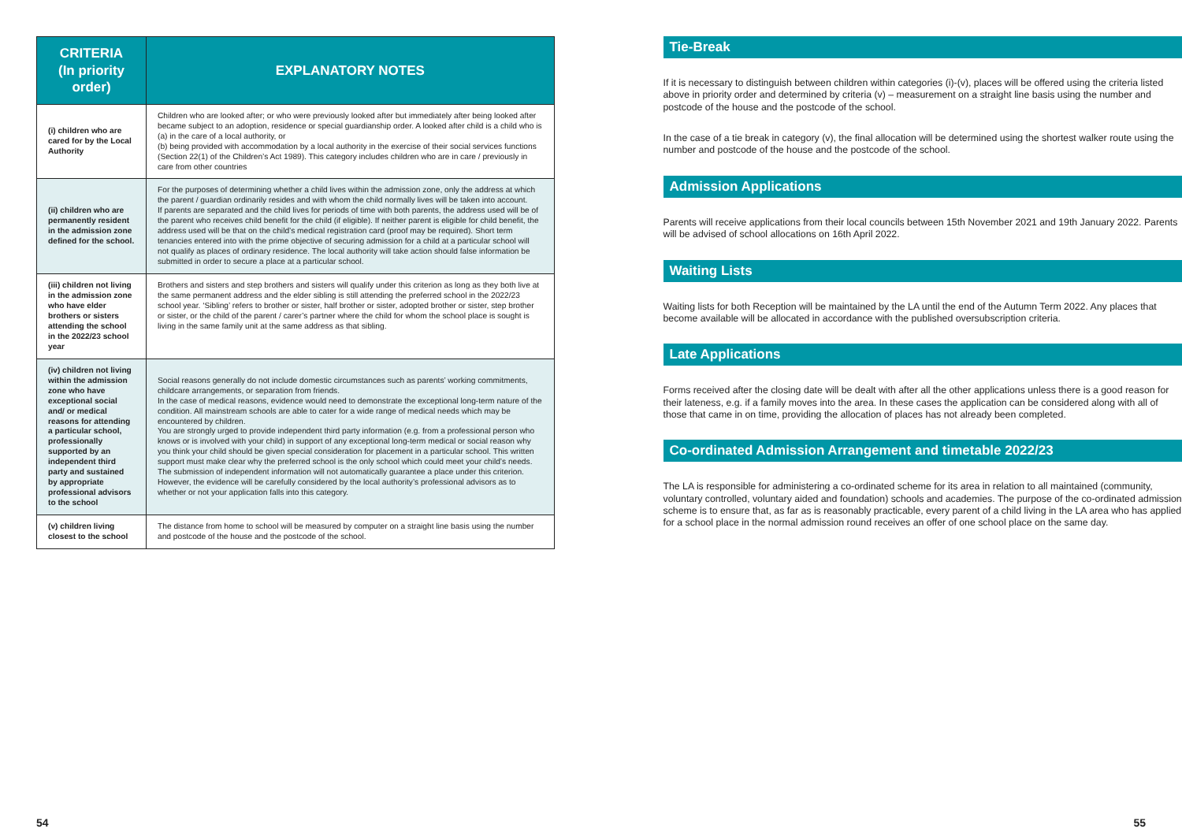| CRITERIA (In priority order) | EXPLANATORY NOTES |
| --- | --- |
| (i) children who are cared for by the Local Authority | Children who are looked after; or who were previously looked after but immediately after being looked after became subject to an adoption, residence or special guardianship order. A looked after child is a child who is (a) in the care of a local authority, or (b) being provided with accommodation by a local authority in the exercise of their social services functions (Section 22(1) of the Children’s Act 1989). This category includes children who are in care / previously in care from other countries |
| (ii) children who are permanently resident in the admission zone defined for the school. | For the purposes of determining whether a child lives within the admission zone, only the address at which the parent / guardian ordinarily resides and with whom the child normally lives will be taken into account. If parents are separated and the child lives for periods of time with both parents, the address used will be of the parent who receives child benefit for the child (if eligible). If neither parent is eligible for child benefit, the address used will be that on the child’s medical registration card (proof may be required). Short term tenancies entered into with the prime objective of securing admission for a child at a particular school will not qualify as places of ordinary residence. The local authority will take action should false information be submitted in order to secure a place at a particular school. |
| (iii) children not living in the admission zone who have elder brothers or sisters attending the school in the 2022/23 school year | Brothers and sisters and step brothers and sisters will qualify under this criterion as long as they both live at the same permanent address and the elder sibling is still attending the preferred school in the 2022/23 school year. ‘Sibling’ refers to brother or sister, half brother or sister, adopted brother or sister, step brother or sister, or the child of the parent / carer’s partner where the child for whom the school place is sought is living in the same family unit at the same address as that sibling. |
| (iv) children not living within the admission zone who have exceptional social and/ or medical reasons for attending a particular school, professionally supported by an independent third party and sustained by appropriate professional advisors to the school | Social reasons generally do not include domestic circumstances such as parents’ working commitments, childcare arrangements, or separation from friends. In the case of medical reasons, evidence would need to demonstrate the exceptional long-term nature of the condition. All mainstream schools are able to cater for a wide range of medical needs which may be encountered by children. You are strongly urged to provide independent third party information (e.g. from a professional person who knows or is involved with your child) in support of any exceptional long-term medical or social reason why you think your child should be given special consideration for placement in a particular school. This written support must make clear why the preferred school is the only school which could meet your child’s needs. The submission of independent information will not automatically guarantee a place under this criterion. However, the evidence will be carefully considered by the local authority’s professional advisors as to whether or not your application falls into this category. |
| (v) children living closest to the school | The distance from home to school will be measured by computer on a straight line basis using the number and postcode of the house and the postcode of the school. |
Tie-Break
If it is necessary to distinguish between children within categories (i)-(v), places will be offered using the criteria listed above in priority order and determined by criteria (v) – measurement on a straight line basis using the number and postcode of the house and the postcode of the school.
In the case of a tie break in category (v), the final allocation will be determined using the shortest walker route using the number and postcode of the house and the postcode of the school.
Admission Applications
Parents will receive applications from their local councils between 15th November 2021 and 19th January 2022. Parents will be advised of school allocations on 16th April 2022.
Waiting Lists
Waiting lists for both Reception will be maintained by the LA until the end of the Autumn Term 2022. Any places that become available will be allocated in accordance with the published oversubscription criteria.
Late Applications
Forms received after the closing date will be dealt with after all the other applications unless there is a good reason for their lateness, e.g. if a family moves into the area. In these cases the application can be considered along with all of those that came in on time, providing the allocation of places has not already been completed.
Co-ordinated Admission Arrangement and timetable 2022/23
The LA is responsible for administering a co-ordinated scheme for its area in relation to all maintained (community, voluntary controlled, voluntary aided and foundation) schools and academies. The purpose of the co-ordinated admission scheme is to ensure that, as far as is reasonably practicable, every parent of a child living in the LA area who has applied for a school place in the normal admission round receives an offer of one school place on the same day.
54 55